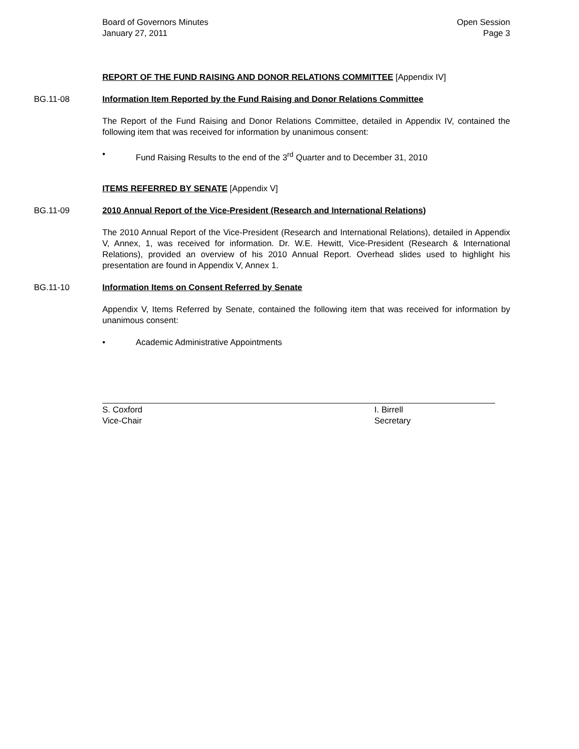Board of Governors Minutes
January 27, 2011
Open Session
Page 3
REPORT OF THE FUND RAISING AND DONOR RELATIONS COMMITTEE [Appendix IV]
BG.11-08 Information Item Reported by the Fund Raising and Donor Relations Committee
The Report of the Fund Raising and Donor Relations Committee, detailed in Appendix IV, contained the following item that was received for information by unanimous consent:
• Fund Raising Results to the end of the 3<sup>rd</sup> Quarter and to December 31, 2010
ITEMS REFERRED BY SENATE [Appendix V]
BG.11-09 2010 Annual Report of the Vice-President (Research and International Relations)
The 2010 Annual Report of the Vice-President (Research and International Relations), detailed in Appendix V, Annex, 1, was received for information. Dr. W.E. Hewitt, Vice-President (Research & International Relations), provided an overview of his 2010 Annual Report. Overhead slides used to highlight his presentation are found in Appendix V, Annex 1.
BG.11-10 Information Items on Consent Referred by Senate
Appendix V, Items Referred by Senate, contained the following item that was received for information by unanimous consent:
• Academic Administrative Appointments
S. Coxford
Vice-Chair
I. Birrell
Secretary